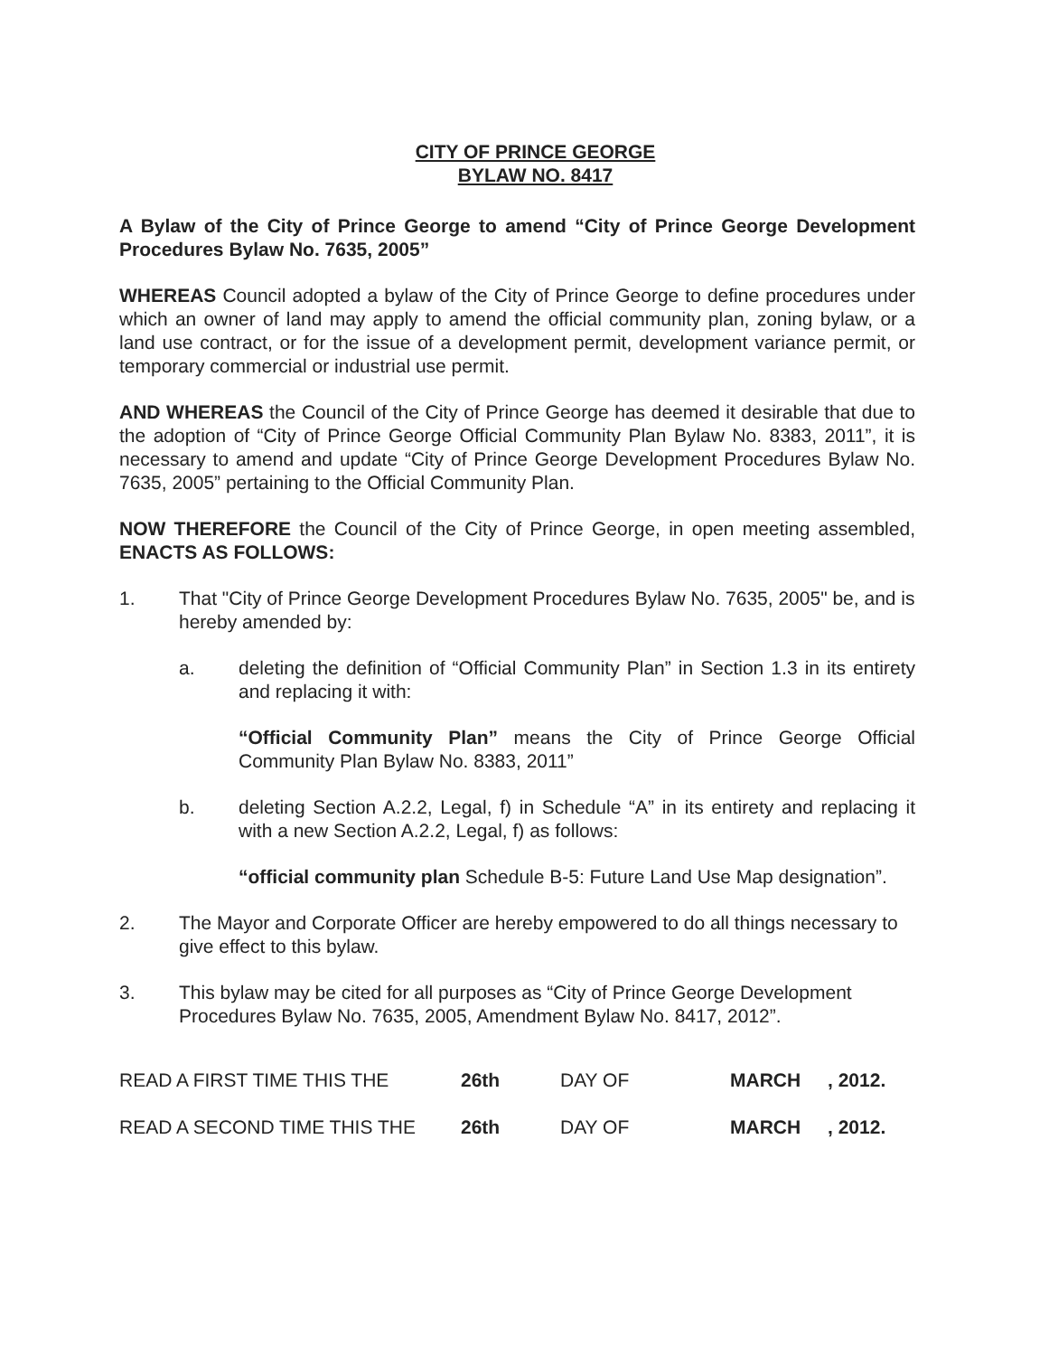CITY OF PRINCE GEORGE
BYLAW NO. 8417
A Bylaw of the City of Prince George to amend “City of Prince George Development Procedures Bylaw No. 7635, 2005”
WHEREAS Council adopted a bylaw of the City of Prince George to define procedures under which an owner of land may apply to amend the official community plan, zoning bylaw, or a land use contract, or for the issue of a development permit, development variance permit, or temporary commercial or industrial use permit.
AND WHEREAS the Council of the City of Prince George has deemed it desirable that due to the adoption of “City of Prince George Official Community Plan Bylaw No. 8383, 2011”, it is necessary to amend and update “City of Prince George Development Procedures Bylaw No. 7635, 2005” pertaining to the Official Community Plan.
NOW THEREFORE the Council of the City of Prince George, in open meeting assembled, ENACTS AS FOLLOWS:
1. That "City of Prince George Development Procedures Bylaw No. 7635, 2005" be, and is hereby amended by:
a. deleting the definition of “Official Community Plan” in Section 1.3 in its entirety and replacing it with:
“Official Community Plan” means the City of Prince George Official Community Plan Bylaw No. 8383, 2011”
b. deleting Section A.2.2, Legal, f) in Schedule “A” in its entirety and replacing it with a new Section A.2.2, Legal, f) as follows:
“official community plan Schedule B-5: Future Land Use Map designation”.
2. The Mayor and Corporate Officer are hereby empowered to do all things necessary to give effect to this bylaw.
3. This bylaw may be cited for all purposes as “City of Prince George Development Procedures Bylaw No. 7635, 2005, Amendment Bylaw No. 8417, 2012”.
READ A FIRST TIME THIS THE 26th DAY OF MARCH, 2012.
READ A SECOND TIME THIS THE 26th DAY OF MARCH, 2012.